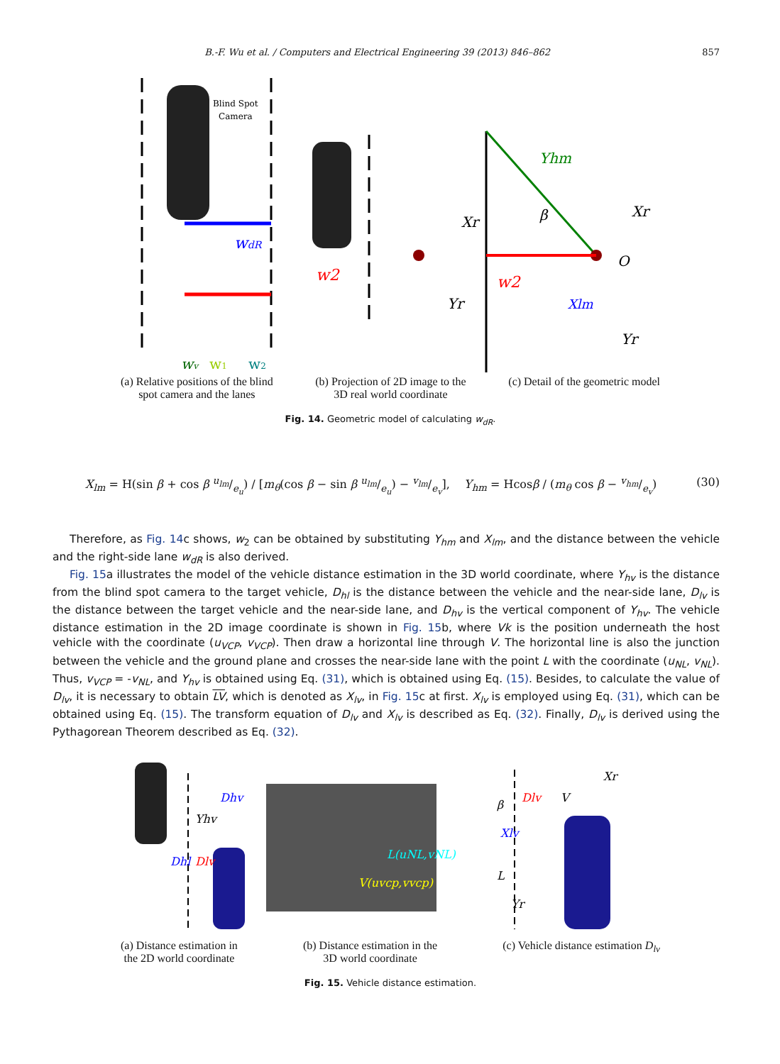B.-F. Wu et al. / Computers and Electrical Engineering 39 (2013) 846–862 857
Blind Spot
Camera
wdR
wv
w1
w2
w2
Xr
Yr
Yhm
β
w2
Xlm
O
Xr
Yr
(a) Relative positions of the blind
spot camera and the lanes
(b) Projection of 2D image to the
3D real world coordinate
(c) Detail of the geometric model
Fig. 14. Geometric model of calculating w<sub>dR</sub>.
X<sub>lm</sub> = H(sin β + cos β u<sub>lm</sub>/e<sub>u</sub>) / [m<sub>θ</sub>(cos β − sin β u<sub>lm</sub>/e<sub>u</sub>) − v<sub>lm</sub>/e<sub>v</sub>], Y<sub>hm</sub> = Hcosβ / (m<sub>θ</sub> cos β − v<sub>hm</sub>/e<sub>v</sub>) (30)
Therefore, as Fig. 14c shows, w<sub>2</sub> can be obtained by substituting Y<sub>hm</sub> and X<sub>lm</sub>, and the distance between the vehicle and the right-side lane w<sub>dR</sub> is also derived.
Fig. 15a illustrates the model of the vehicle distance estimation in the 3D world coordinate, where Y<sub>hv</sub> is the distance from the blind spot camera to the target vehicle, D<sub>hl</sub> is the distance between the vehicle and the near-side lane, D<sub>lv</sub> is the distance between the target vehicle and the near-side lane, and D<sub>hv</sub> is the vertical component of Y<sub>hv</sub>. The vehicle distance estimation in the 2D image coordinate is shown in Fig. 15b, where Vk is the position underneath the host vehicle with the coordinate (u<sub>VCP</sub>, v<sub>VCP</sub>). Then draw a horizontal line through V. The horizontal line is also the junction between the vehicle and the ground plane and crosses the near-side lane with the point L with the coordinate (u<sub>NL</sub>, v<sub>NL</sub>). Thus, v<sub>VCP</sub> = -v<sub>NL</sub>, and Y<sub>hv</sub> is obtained using Eq. (31), which is obtained using Eq. (15). Besides, to calculate the value of D<sub>lv</sub>, it is necessary to obtain LV, which is denoted as X<sub>lv</sub>, in Fig. 15c at first. X<sub>lv</sub> is employed using Eq. (31), which can be obtained using Eq. (15). The transform equation of D<sub>lv</sub> and X<sub>lv</sub> is described as Eq. (32). Finally, D<sub>lv</sub> is derived using the Pythagorean Theorem described as Eq. (32).
Dhv
Yhv
Dhl
Dlv
L(uNL,vNL)
V(uvcp,vvcp)
Dlv
V
Xr
β
Xlv
L
Yr
(a) Distance estimation in
the 2D world coordinate
(b) Distance estimation in the
3D world coordinate
(c) Vehicle distance estimation D<sub>lv</sub>
Fig. 15. Vehicle distance estimation.